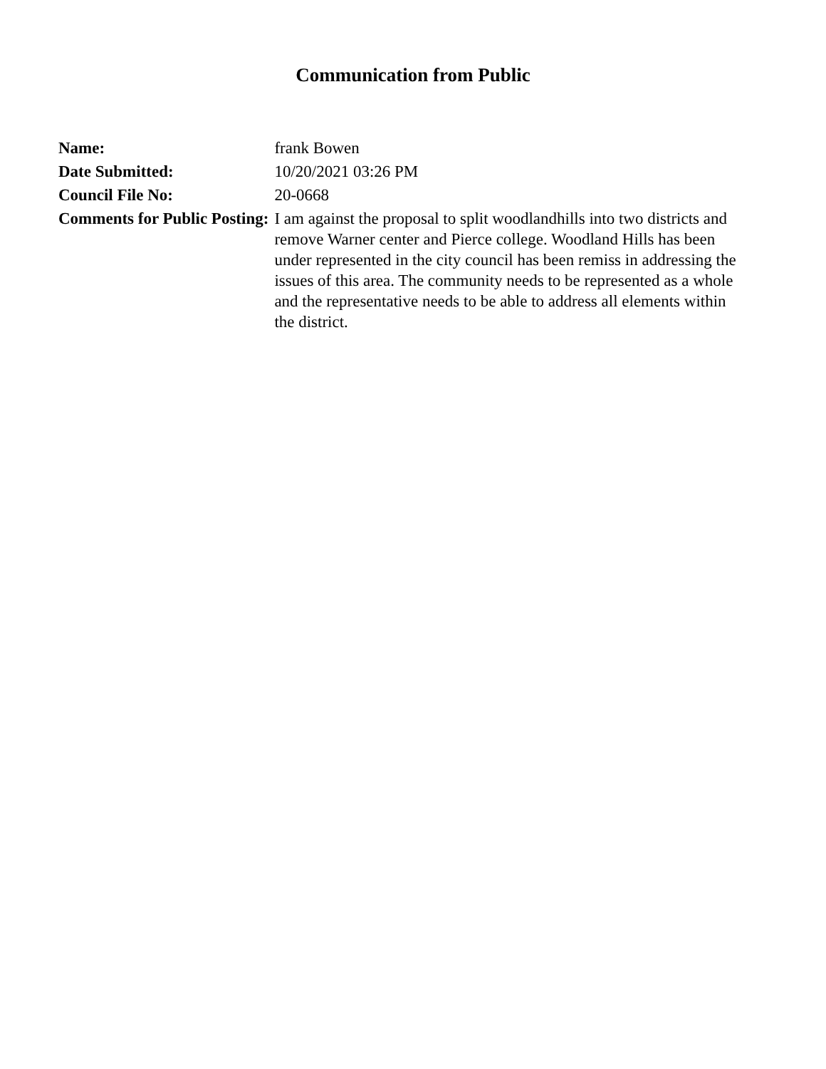Communication from Public
| Name: | frank Bowen |
| Date Submitted: | 10/20/2021 03:26 PM |
| Council File No: | 20-0668 |
| Comments for Public Posting: | I am against the proposal to split woodlandhills into two districts and remove Warner center and Pierce college. Woodland Hills has been under represented in the city council has been remiss in addressing the issues of this area. The community needs to be represented as a whole and the representative needs to be able to address all elements within the district. |